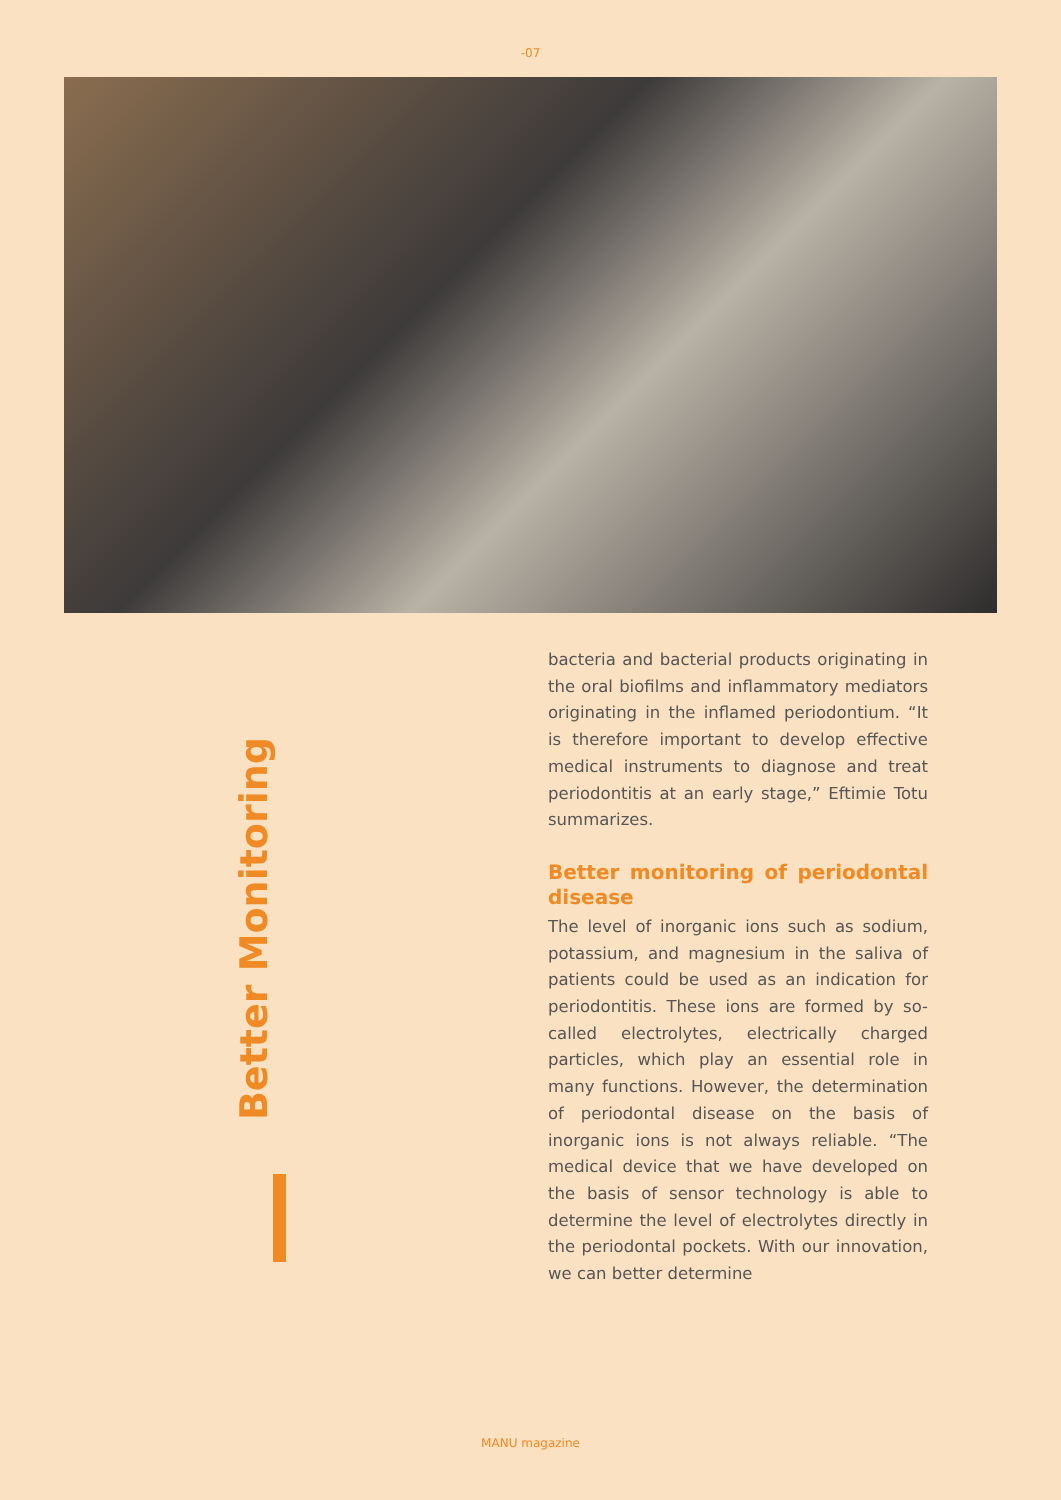-07
Better Monitoring
bacteria and bacterial products originating in the oral biofilms and inflammatory mediators originating in the inflamed periodontium. “It is therefore important to develop effective medical instruments to diagnose and treat periodontitis at an early stage,” Eftimie Totu summarizes.
Better monitoring of periodontal disease
The level of inorganic ions such as sodium, potassium, and magnesium in the saliva of patients could be used as an indication for periodontitis. These ions are formed by so-called electrolytes, electrically charged particles, which play an essential role in many functions. However, the determination of periodontal disease on the basis of inorganic ions is not always reliable. “The medical device that we have developed on the basis of sensor technology is able to determine the level of electrolytes directly in the periodontal pockets. With our innovation, we can better determine
MANU magazine